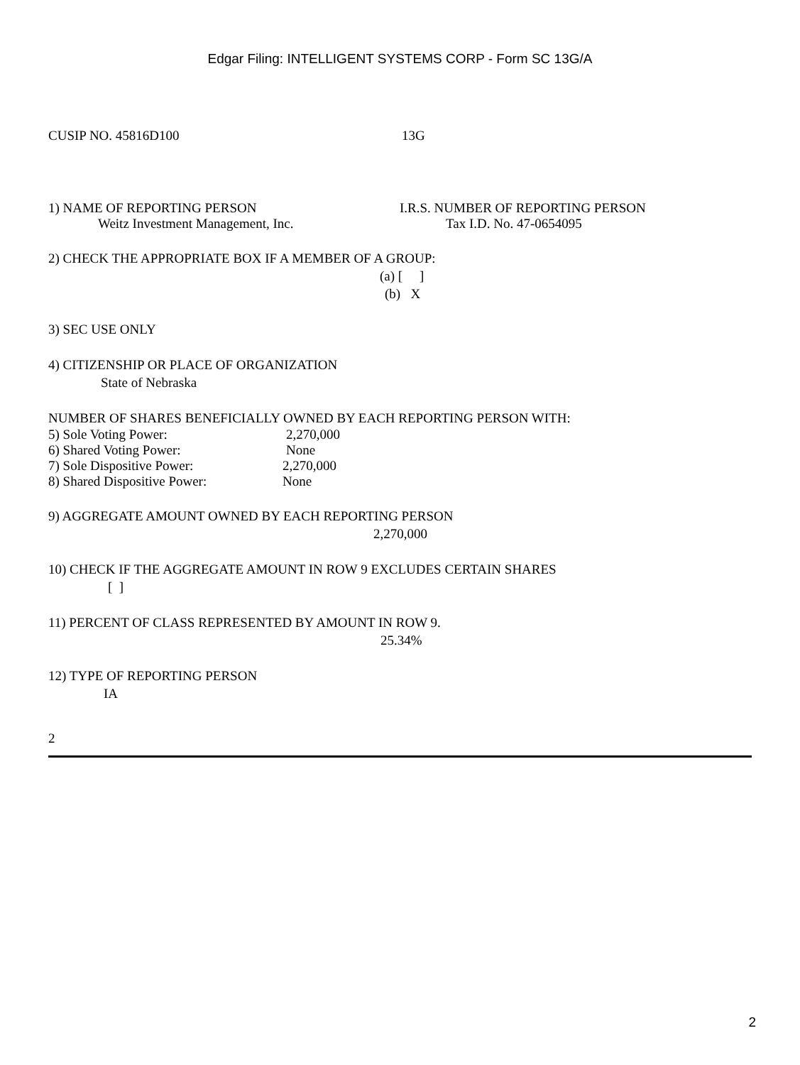Edgar Filing: INTELLIGENT SYSTEMS CORP - Form SC 13G/A
CUSIP NO. 45816D100 13G
1) NAME OF REPORTING PERSON I.R.S. NUMBER OF REPORTING PERSON
Weitz Investment Management, Inc. Tax I.D. No. 47-0654095
2) CHECK THE APPROPRIATE BOX IF A MEMBER OF A GROUP:
(a) [ ]
(b) X
3) SEC USE ONLY
4) CITIZENSHIP OR PLACE OF ORGANIZATION
State of Nebraska
NUMBER OF SHARES BENEFICIALLY OWNED BY EACH REPORTING PERSON WITH:
5) Sole Voting Power: 2,270,000
6) Shared Voting Power: None
7) Sole Dispositive Power: 2,270,000
8) Shared Dispositive Power: None
9) AGGREGATE AMOUNT OWNED BY EACH REPORTING PERSON
2,270,000
10) CHECK IF THE AGGREGATE AMOUNT IN ROW 9 EXCLUDES CERTAIN SHARES
[ ]
11) PERCENT OF CLASS REPRESENTED BY AMOUNT IN ROW 9.
25.34%
12) TYPE OF REPORTING PERSON
IA
2
2